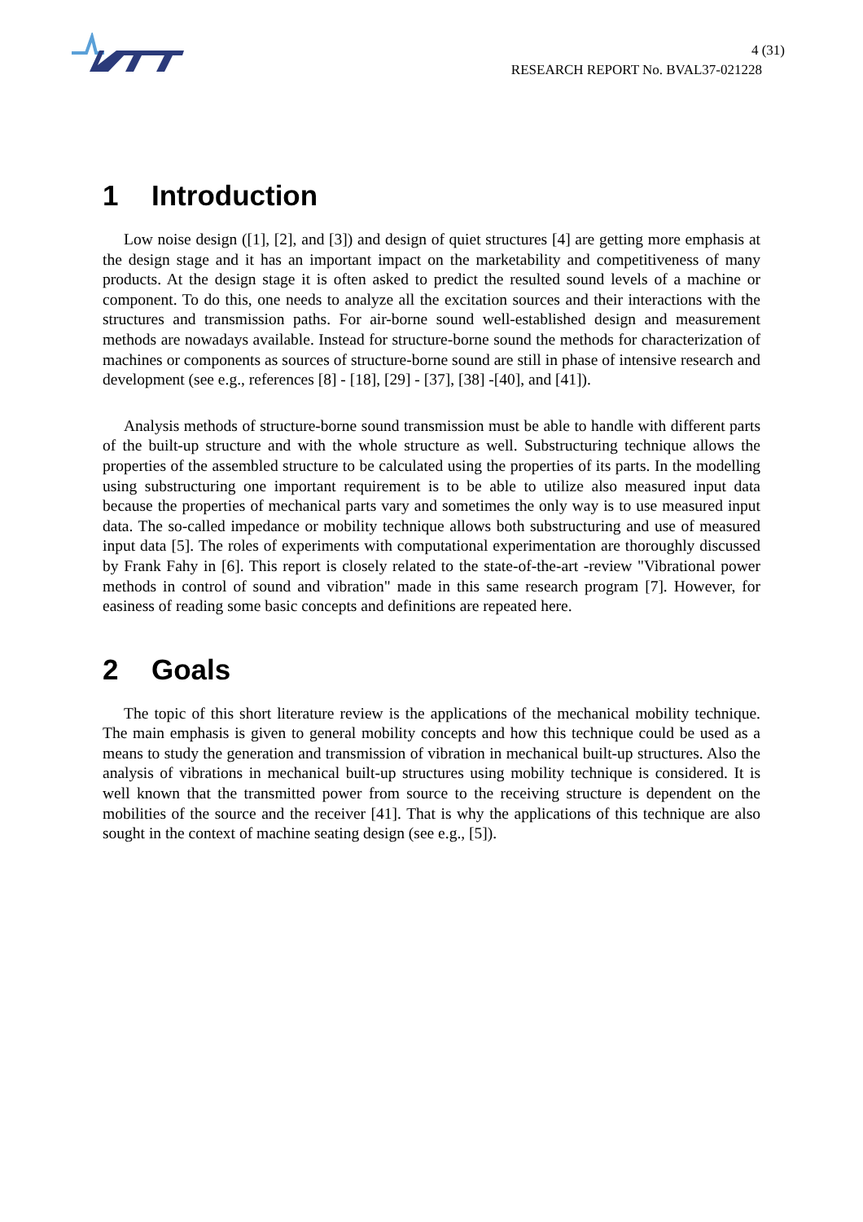4 (31)
RESEARCH REPORT No. BVAL37-021228
1 Introduction
Low noise design ([1], [2], and [3]) and design of quiet structures [4] are getting more emphasis at the design stage and it has an important impact on the marketability and competitiveness of many products. At the design stage it is often asked to predict the resulted sound levels of a machine or component. To do this, one needs to analyze all the excitation sources and their interactions with the structures and transmission paths. For air-borne sound well-established design and measurement methods are nowadays available. Instead for structure-borne sound the methods for characterization of machines or components as sources of structure-borne sound are still in phase of intensive research and development (see e.g., references [8] - [18], [29] - [37], [38] -[40], and [41]).
Analysis methods of structure-borne sound transmission must be able to handle with different parts of the built-up structure and with the whole structure as well. Substructuring technique allows the properties of the assembled structure to be calculated using the properties of its parts. In the modelling using substructuring one important requirement is to be able to utilize also measured input data because the properties of mechanical parts vary and sometimes the only way is to use measured input data. The so-called impedance or mobility technique allows both substructuring and use of measured input data [5]. The roles of experiments with computational experimentation are thoroughly discussed by Frank Fahy in [6]. This report is closely related to the state-of-the-art -review "Vibrational power methods in control of sound and vibration" made in this same research program [7]. However, for easiness of reading some basic concepts and definitions are repeated here.
2 Goals
The topic of this short literature review is the applications of the mechanical mobility technique. The main emphasis is given to general mobility concepts and how this technique could be used as a means to study the generation and transmission of vibration in mechanical built-up structures. Also the analysis of vibrations in mechanical built-up structures using mobility technique is considered. It is well known that the transmitted power from source to the receiving structure is dependent on the mobilities of the source and the receiver [41]. That is why the applications of this technique are also sought in the context of machine seating design (see e.g., [5]).